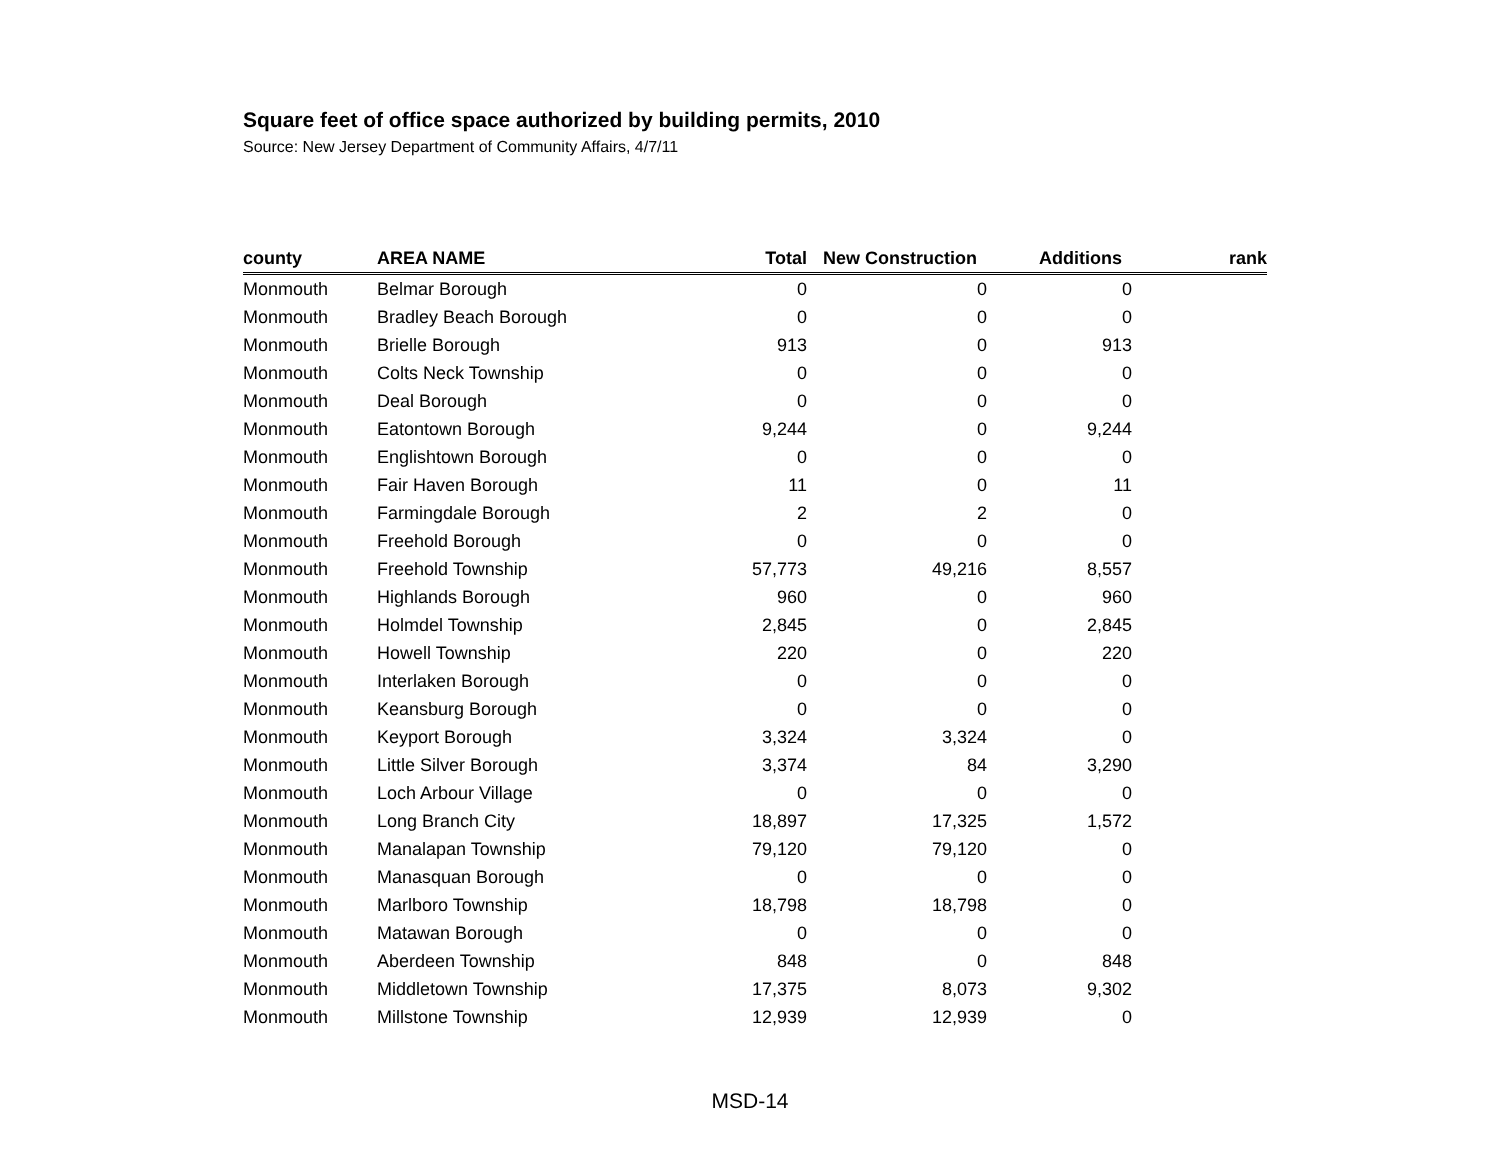Square feet of office space authorized by building permits, 2010
Source: New Jersey Department of Community Affairs, 4/7/11
| county | AREA NAME | Total | New Construction | Additions | rank |
| --- | --- | --- | --- | --- | --- |
| Monmouth | Belmar Borough | 0 | 0 | 0 | |
| Monmouth | Bradley Beach Borough | 0 | 0 | 0 | |
| Monmouth | Brielle Borough | 913 | 0 | 913 | |
| Monmouth | Colts Neck Township | 0 | 0 | 0 | |
| Monmouth | Deal Borough | 0 | 0 | 0 | |
| Monmouth | Eatontown Borough | 9,244 | 0 | 9,244 | |
| Monmouth | Englishtown Borough | 0 | 0 | 0 | |
| Monmouth | Fair Haven Borough | 11 | 0 | 11 | |
| Monmouth | Farmingdale Borough | 2 | 2 | 0 | |
| Monmouth | Freehold Borough | 0 | 0 | 0 | |
| Monmouth | Freehold Township | 57,773 | 49,216 | 8,557 | |
| Monmouth | Highlands Borough | 960 | 0 | 960 | |
| Monmouth | Holmdel Township | 2,845 | 0 | 2,845 | |
| Monmouth | Howell Township | 220 | 0 | 220 | |
| Monmouth | Interlaken Borough | 0 | 0 | 0 | |
| Monmouth | Keansburg Borough | 0 | 0 | 0 | |
| Monmouth | Keyport Borough | 3,324 | 3,324 | 0 | |
| Monmouth | Little Silver Borough | 3,374 | 84 | 3,290 | |
| Monmouth | Loch Arbour Village | 0 | 0 | 0 | |
| Monmouth | Long Branch City | 18,897 | 17,325 | 1,572 | |
| Monmouth | Manalapan Township | 79,120 | 79,120 | 0 | |
| Monmouth | Manasquan Borough | 0 | 0 | 0 | |
| Monmouth | Marlboro Township | 18,798 | 18,798 | 0 | |
| Monmouth | Matawan Borough | 0 | 0 | 0 | |
| Monmouth | Aberdeen Township | 848 | 0 | 848 | |
| Monmouth | Middletown Township | 17,375 | 8,073 | 9,302 | |
| Monmouth | Millstone Township | 12,939 | 12,939 | 0 | |
MSD-14